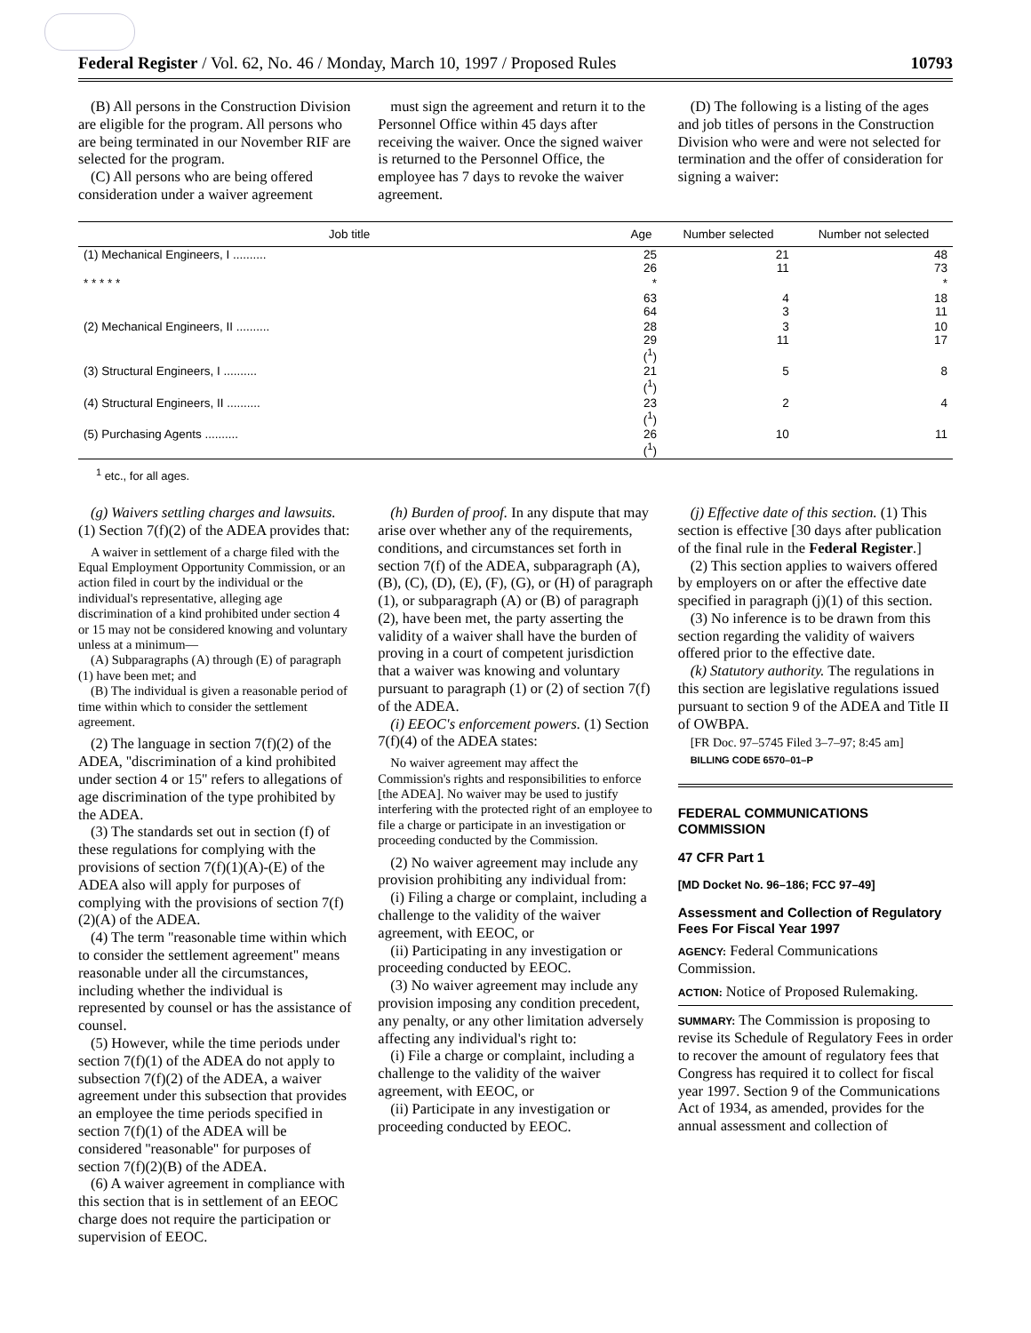Federal Register / Vol. 62, No. 46 / Monday, March 10, 1997 / Proposed Rules 10793
(B) All persons in the Construction Division are eligible for the program. All persons who are being terminated in our November RIF are selected for the program.
(C) All persons who are being offered consideration under a waiver agreement
must sign the agreement and return it to the Personnel Office within 45 days after receiving the waiver. Once the signed waiver is returned to the Personnel Office, the employee has 7 days to revoke the waiver agreement.
(D) The following is a listing of the ages and job titles of persons in the Construction Division who were and were not selected for termination and the offer of consideration for signing a waiver:
| Job title | Age | Number selected | Number not selected |
| --- | --- | --- | --- |
| (1) Mechanical Engineers, I .......... | 25 26 | 21 11 | 48 73 |
| * * * * * | * | | * |
| | 63 64 | 4 3 | 18 11 |
| (2) Mechanical Engineers, II .......... | 28 29 (<sup>1</sup>) | 3 11 | 10 17 |
| (3) Structural Engineers, I .......... | 21 (<sup>1</sup>) | 5 | 8 |
| (4) Structural Engineers, II .......... | 23 (<sup>1</sup>) | 2 | 4 |
| (5) Purchasing Agents .......... | 26 (<sup>1</sup>) | 10 | 11 |
<sup>1</sup> etc., for all ages.
(g) Waivers settling charges and lawsuits. (1) Section 7(f)(2) of the ADEA provides that:
A waiver in settlement of a charge filed with the Equal Employment Opportunity Commission, or an action filed in court by the individual or the individual's representative, alleging age discrimination of a kind prohibited under section 4 or 15 may not be considered knowing and voluntary unless at a minimum—
(A) Subparagraphs (A) through (E) of paragraph (1) have been met; and
(B) The individual is given a reasonable period of time within which to consider the settlement agreement.
(2) The language in section 7(f)(2) of the ADEA, ''discrimination of a kind prohibited under section 4 or 15'' refers to allegations of age discrimination of the type prohibited by the ADEA.
(3) The standards set out in section (f) of these regulations for complying with the provisions of section 7(f)(1)(A)-(E) of the ADEA also will apply for purposes of complying with the provisions of section 7(f)(2)(A) of the ADEA.
(4) The term ''reasonable time within which to consider the settlement agreement'' means reasonable under all the circumstances, including whether the individual is represented by counsel or has the assistance of counsel.
(5) However, while the time periods under section 7(f)(1) of the ADEA do not apply to subsection 7(f)(2) of the ADEA, a waiver agreement under this subsection that provides an employee the time periods specified in section 7(f)(1) of the ADEA will be considered ''reasonable'' for purposes of section 7(f)(2)(B) of the ADEA.
(6) A waiver agreement in compliance with this section that is in settlement of an EEOC charge does not require the participation or supervision of EEOC.
(h) Burden of proof. In any dispute that may arise over whether any of the requirements, conditions, and circumstances set forth in section 7(f) of the ADEA, subparagraph (A), (B), (C), (D), (E), (F), (G), or (H) of paragraph (1), or subparagraph (A) or (B) of paragraph (2), have been met, the party asserting the validity of a waiver shall have the burden of proving in a court of competent jurisdiction that a waiver was knowing and voluntary pursuant to paragraph (1) or (2) of section 7(f) of the ADEA.
(i) EEOC's enforcement powers. (1) Section 7(f)(4) of the ADEA states:
No waiver agreement may affect the Commission's rights and responsibilities to enforce [the ADEA]. No waiver may be used to justify interfering with the protected right of an employee to file a charge or participate in an investigation or proceeding conducted by the Commission.
(2) No waiver agreement may include any provision prohibiting any individual from:
(i) Filing a charge or complaint, including a challenge to the validity of the waiver agreement, with EEOC, or
(ii) Participating in any investigation or proceeding conducted by EEOC.
(3) No waiver agreement may include any provision imposing any condition precedent, any penalty, or any other limitation adversely affecting any individual's right to:
(i) File a charge or complaint, including a challenge to the validity of the waiver agreement, with EEOC, or
(ii) Participate in any investigation or proceeding conducted by EEOC.
(j) Effective date of this section. (1) This section is effective [30 days after publication of the final rule in the Federal Register.]
(2) This section applies to waivers offered by employers on or after the effective date specified in paragraph (j)(1) of this section.
(3) No inference is to be drawn from this section regarding the validity of waivers offered prior to the effective date.
(k) Statutory authority. The regulations in this section are legislative regulations issued pursuant to section 9 of the ADEA and Title II of OWBPA.
[FR Doc. 97–5745 Filed 3–7–97; 8:45 am]
BILLING CODE 6570–01–P
FEDERAL COMMUNICATIONS COMMISSION
47 CFR Part 1
[MD Docket No. 96–186; FCC 97–49]
Assessment and Collection of Regulatory Fees For Fiscal Year 1997
AGENCY: Federal Communications Commission.
ACTION: Notice of Proposed Rulemaking.
SUMMARY: The Commission is proposing to revise its Schedule of Regulatory Fees in order to recover the amount of regulatory fees that Congress has required it to collect for fiscal year 1997. Section 9 of the Communications Act of 1934, as amended, provides for the annual assessment and collection of